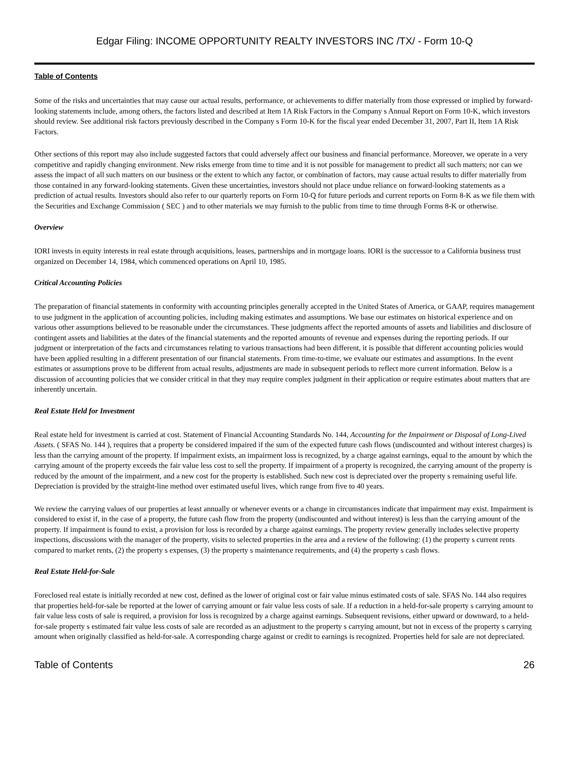Edgar Filing: INCOME OPPORTUNITY REALTY INVESTORS INC /TX/ - Form 10-Q
Table of Contents
Some of the risks and uncertainties that may cause our actual results, performance, or achievements to differ materially from those expressed or implied by forward-looking statements include, among others, the factors listed and described at Item 1A Risk Factors in the Company s Annual Report on Form 10-K, which investors should review. See additional risk factors previously described in the Company s Form 10-K for the fiscal year ended December 31, 2007, Part II, Item 1A Risk Factors.
Other sections of this report may also include suggested factors that could adversely affect our business and financial performance. Moreover, we operate in a very competitive and rapidly changing environment. New risks emerge from time to time and it is not possible for management to predict all such matters; nor can we assess the impact of all such matters on our business or the extent to which any factor, or combination of factors, may cause actual results to differ materially from those contained in any forward-looking statements. Given these uncertainties, investors should not place undue reliance on forward-looking statements as a prediction of actual results. Investors should also refer to our quarterly reports on Form 10-Q for future periods and current reports on Form 8-K as we file them with the Securities and Exchange Commission ( SEC ) and to other materials we may furnish to the public from time to time through Forms 8-K or otherwise.
Overview
IORI invests in equity interests in real estate through acquisitions, leases, partnerships and in mortgage loans. IORI is the successor to a California business trust organized on December 14, 1984, which commenced operations on April 10, 1985.
Critical Accounting Policies
The preparation of financial statements in conformity with accounting principles generally accepted in the United States of America, or GAAP, requires management to use judgment in the application of accounting policies, including making estimates and assumptions. We base our estimates on historical experience and on various other assumptions believed to be reasonable under the circumstances. These judgments affect the reported amounts of assets and liabilities and disclosure of contingent assets and liabilities at the dates of the financial statements and the reported amounts of revenue and expenses during the reporting periods. If our judgment or interpretation of the facts and circumstances relating to various transactions had been different, it is possible that different accounting policies would have been applied resulting in a different presentation of our financial statements. From time-to-time, we evaluate our estimates and assumptions. In the event estimates or assumptions prove to be different from actual results, adjustments are made in subsequent periods to reflect more current information. Below is a discussion of accounting policies that we consider critical in that they may require complex judgment in their application or require estimates about matters that are inherently uncertain.
Real Estate Held for Investment
Real estate held for investment is carried at cost. Statement of Financial Accounting Standards No. 144, Accounting for the Impairment or Disposal of Long-Lived Assets. ( SFAS No. 144 ), requires that a property be considered impaired if the sum of the expected future cash flows (undiscounted and without interest charges) is less than the carrying amount of the property. If impairment exists, an impairment loss is recognized, by a charge against earnings, equal to the amount by which the carrying amount of the property exceeds the fair value less cost to sell the property. If impairment of a property is recognized, the carrying amount of the property is reduced by the amount of the impairment, and a new cost for the property is established. Such new cost is depreciated over the property s remaining useful life. Depreciation is provided by the straight-line method over estimated useful lives, which range from five to 40 years.
We review the carrying values of our properties at least annually or whenever events or a change in circumstances indicate that impairment may exist. Impairment is considered to exist if, in the case of a property, the future cash flow from the property (undiscounted and without interest) is less than the carrying amount of the property. If impairment is found to exist, a provision for loss is recorded by a charge against earnings. The property review generally includes selective property inspections, discussions with the manager of the property, visits to selected properties in the area and a review of the following: (1) the property s current rents compared to market rents, (2) the property s expenses, (3) the property s maintenance requirements, and (4) the property s cash flows.
Real Estate Held-for-Sale
Foreclosed real estate is initially recorded at new cost, defined as the lower of original cost or fair value minus estimated costs of sale. SFAS No. 144 also requires that properties held-for-sale be reported at the lower of carrying amount or fair value less costs of sale. If a reduction in a held-for-sale property s carrying amount to fair value less costs of sale is required, a provision for loss is recognized by a charge against earnings. Subsequent revisions, either upward or downward, to a held-for-sale property s estimated fair value less costs of sale are recorded as an adjustment to the property s carrying amount, but not in excess of the property s carrying amount when originally classified as held-for-sale. A corresponding charge against or credit to earnings is recognized. Properties held for sale are not depreciated.
Table of Contents 26